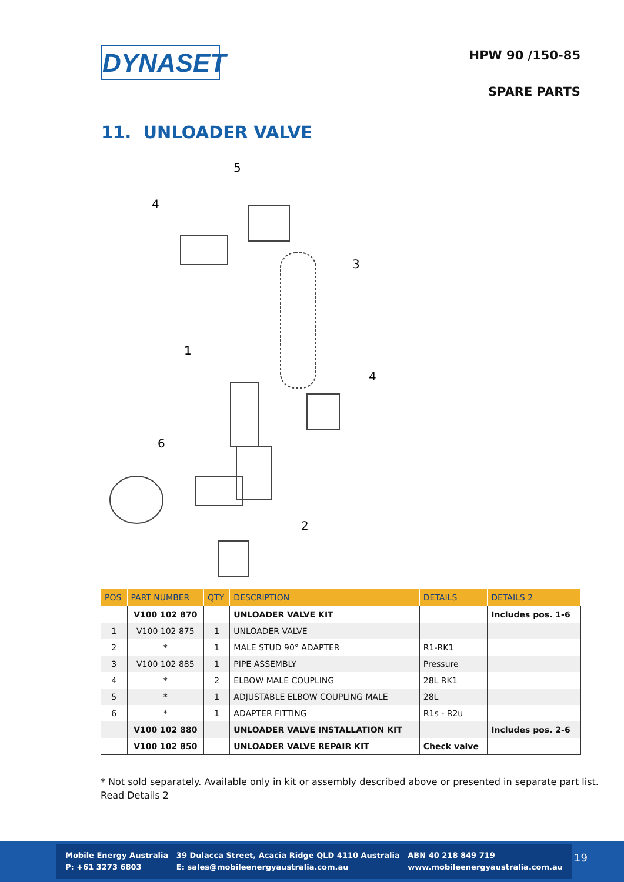DYNASET
HPW 90 /150-85
SPARE PARTS
11. UNLOADER VALVE
5
4
3
1
4
6
2
| POS | PART NUMBER | QTY | DESCRIPTION | DETAILS | DETAILS 2 |
| --- | --- | --- | --- | --- | --- |
| | V100 102 870 | | UNLOADER VALVE KIT | | Includes pos. 1-6 |
| 1 | V100 102 875 | 1 | UNLOADER VALVE | | |
| 2 | * | 1 | MALE STUD 90° ADAPTER | R1-RK1 | |
| 3 | V100 102 885 | 1 | PIPE ASSEMBLY | Pressure | |
| 4 | * | 2 | ELBOW MALE COUPLING | 28L RK1 | |
| 5 | * | 1 | ADJUSTABLE ELBOW COUPLING MALE | 28L | |
| 6 | * | 1 | ADAPTER FITTING | R1s - R2u | |
| | V100 102 880 | | UNLOADER VALVE INSTALLATION KIT | | Includes pos. 2-6 |
| | V100 102 850 | | UNLOADER VALVE REPAIR KIT | Check valve | |
* Not sold separately. Available only in kit or assembly described above or presented in separate part list.
Read Details 2
Mobile Energy Australia
P: +61 3273 6803
39 Dulacca Street, Acacia Ridge QLD 4110 Australia
E: sales@mobileenergyaustralia.com.au
ABN 40 218 849 719
www.mobileenergyaustralia.com.au
19